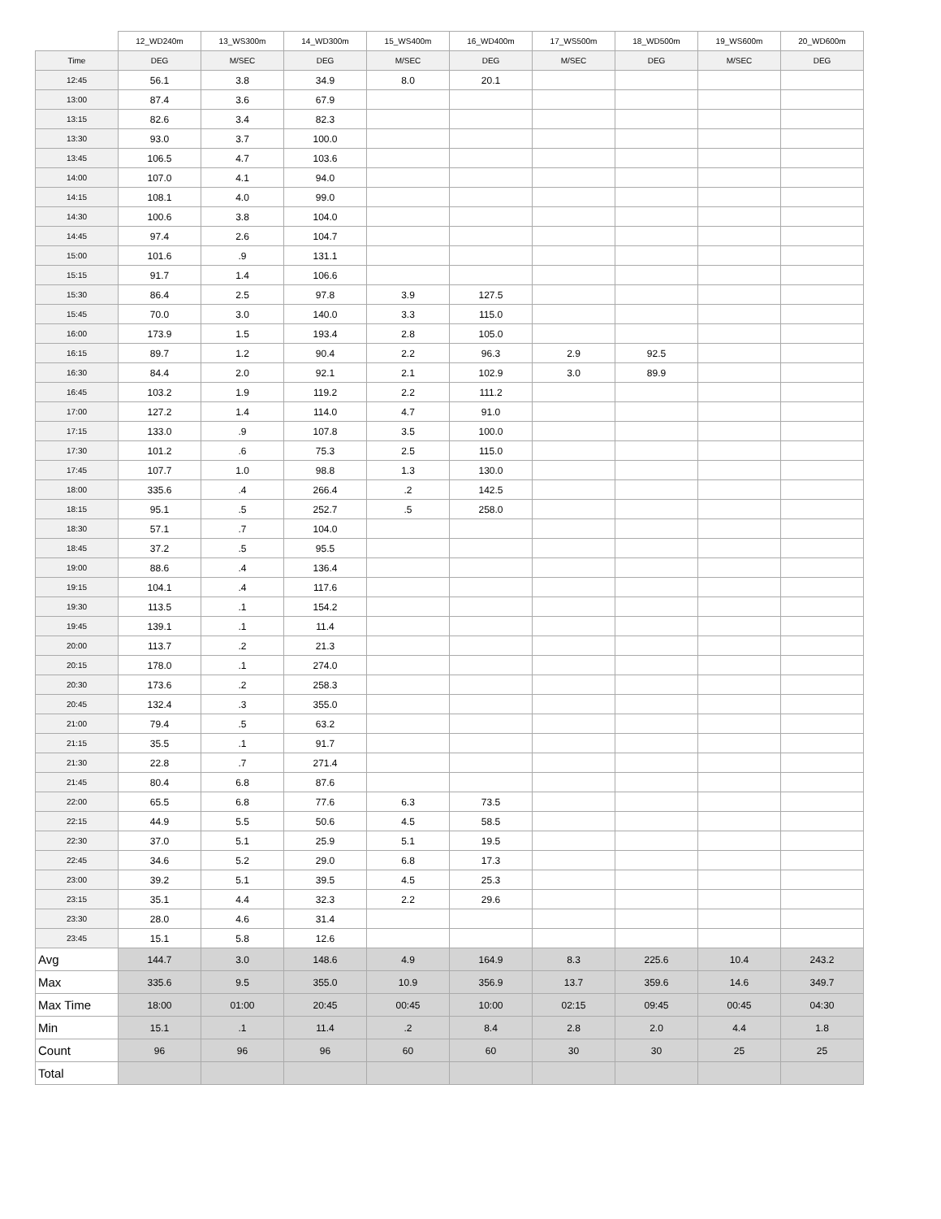| | 12_WD240m | 13_WS300m | 14_WD300m | 15_WS400m | 16_WD400m | 17_WS500m | 18_WD500m | 19_WS600m | 20_WD600m |
| --- | --- | --- | --- | --- | --- | --- | --- | --- | --- |
| Time | DEG | M/SEC | DEG | M/SEC | DEG | M/SEC | DEG | M/SEC | DEG |
| 12:45 | 56.1 | 3.8 | 34.9 | 8.0 | 20.1 | | | | |
| 13:00 | 87.4 | 3.6 | 67.9 | | | | | | |
| 13:15 | 82.6 | 3.4 | 82.3 | | | | | | |
| 13:30 | 93.0 | 3.7 | 100.0 | | | | | | |
| 13:45 | 106.5 | 4.7 | 103.6 | | | | | | |
| 14:00 | 107.0 | 4.1 | 94.0 | | | | | | |
| 14:15 | 108.1 | 4.0 | 99.0 | | | | | | |
| 14:30 | 100.6 | 3.8 | 104.0 | | | | | | |
| 14:45 | 97.4 | 2.6 | 104.7 | | | | | | |
| 15:00 | 101.6 | .9 | 131.1 | | | | | | |
| 15:15 | 91.7 | 1.4 | 106.6 | | | | | | |
| 15:30 | 86.4 | 2.5 | 97.8 | 3.9 | 127.5 | | | | |
| 15:45 | 70.0 | 3.0 | 140.0 | 3.3 | 115.0 | | | | |
| 16:00 | 173.9 | 1.5 | 193.4 | 2.8 | 105.0 | | | | |
| 16:15 | 89.7 | 1.2 | 90.4 | 2.2 | 96.3 | 2.9 | 92.5 | | |
| 16:30 | 84.4 | 2.0 | 92.1 | 2.1 | 102.9 | 3.0 | 89.9 | | |
| 16:45 | 103.2 | 1.9 | 119.2 | 2.2 | 111.2 | | | | |
| 17:00 | 127.2 | 1.4 | 114.0 | 4.7 | 91.0 | | | | |
| 17:15 | 133.0 | .9 | 107.8 | 3.5 | 100.0 | | | | |
| 17:30 | 101.2 | .6 | 75.3 | 2.5 | 115.0 | | | | |
| 17:45 | 107.7 | 1.0 | 98.8 | 1.3 | 130.0 | | | | |
| 18:00 | 335.6 | .4 | 266.4 | .2 | 142.5 | | | | |
| 18:15 | 95.1 | .5 | 252.7 | .5 | 258.0 | | | | |
| 18:30 | 57.1 | .7 | 104.0 | | | | | | |
| 18:45 | 37.2 | .5 | 95.5 | | | | | | |
| 19:00 | 88.6 | .4 | 136.4 | | | | | | |
| 19:15 | 104.1 | .4 | 117.6 | | | | | | |
| 19:30 | 113.5 | .1 | 154.2 | | | | | | |
| 19:45 | 139.1 | .1 | 11.4 | | | | | | |
| 20:00 | 113.7 | .2 | 21.3 | | | | | | |
| 20:15 | 178.0 | .1 | 274.0 | | | | | | |
| 20:30 | 173.6 | .2 | 258.3 | | | | | | |
| 20:45 | 132.4 | .3 | 355.0 | | | | | | |
| 21:00 | 79.4 | .5 | 63.2 | | | | | | |
| 21:15 | 35.5 | .1 | 91.7 | | | | | | |
| 21:30 | 22.8 | .7 | 271.4 | | | | | | |
| 21:45 | 80.4 | 6.8 | 87.6 | | | | | | |
| 22:00 | 65.5 | 6.8 | 77.6 | 6.3 | 73.5 | | | | |
| 22:15 | 44.9 | 5.5 | 50.6 | 4.5 | 58.5 | | | | |
| 22:30 | 37.0 | 5.1 | 25.9 | 5.1 | 19.5 | | | | |
| 22:45 | 34.6 | 5.2 | 29.0 | 6.8 | 17.3 | | | | |
| 23:00 | 39.2 | 5.1 | 39.5 | 4.5 | 25.3 | | | | |
| 23:15 | 35.1 | 4.4 | 32.3 | 2.2 | 29.6 | | | | |
| 23:30 | 28.0 | 4.6 | 31.4 | | | | | | |
| 23:45 | 15.1 | 5.8 | 12.6 | | | | | | |
| Avg | 144.7 | 3.0 | 148.6 | 4.9 | 164.9 | 8.3 | 225.6 | 10.4 | 243.2 |
| Max | 335.6 | 9.5 | 355.0 | 10.9 | 356.9 | 13.7 | 359.6 | 14.6 | 349.7 |
| Max Time | 18:00 | 01:00 | 20:45 | 00:45 | 10:00 | 02:15 | 09:45 | 00:45 | 04:30 |
| Min | 15.1 | .1 | 11.4 | .2 | 8.4 | 2.8 | 2.0 | 4.4 | 1.8 |
| Count | 96 | 96 | 96 | 60 | 60 | 30 | 30 | 25 | 25 |
| Total | | | | | | | | | |